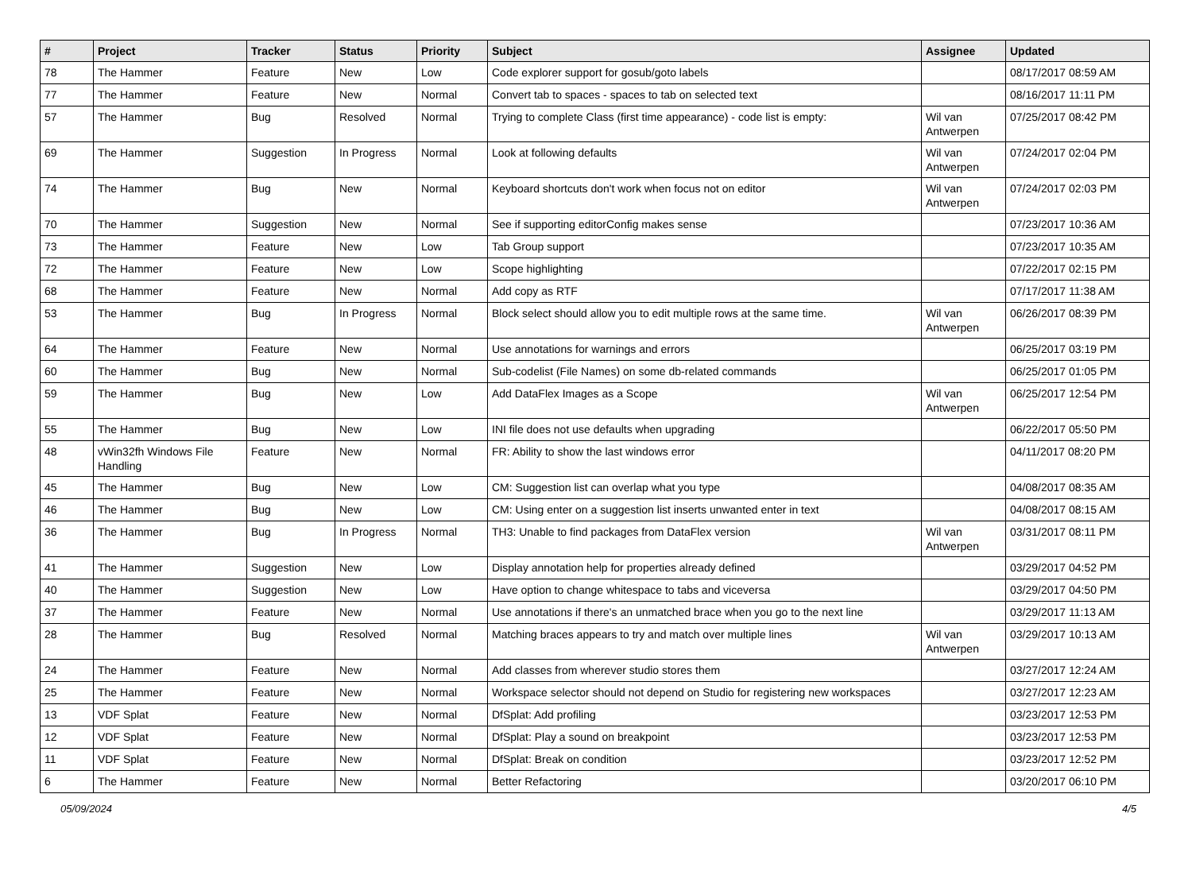| # | Project | Tracker | Status | Priority | Subject | Assignee | Updated |
| --- | --- | --- | --- | --- | --- | --- | --- |
| 78 | The Hammer | Feature | New | Low | Code explorer support for gosub/goto labels | | 08/17/2017 08:59 AM |
| 77 | The Hammer | Feature | New | Normal | Convert tab to spaces - spaces to tab on selected text | | 08/16/2017 11:11 PM |
| 57 | The Hammer | Bug | Resolved | Normal | Trying to complete Class (first time appearance) - code list is empty: | Wil van Antwerpen | 07/25/2017 08:42 PM |
| 69 | The Hammer | Suggestion | In Progress | Normal | Look at following defaults | Wil van Antwerpen | 07/24/2017 02:04 PM |
| 74 | The Hammer | Bug | New | Normal | Keyboard shortcuts don't work when focus not on editor | Wil van Antwerpen | 07/24/2017 02:03 PM |
| 70 | The Hammer | Suggestion | New | Normal | See if supporting editorConfig makes sense | | 07/23/2017 10:36 AM |
| 73 | The Hammer | Feature | New | Low | Tab Group support | | 07/23/2017 10:35 AM |
| 72 | The Hammer | Feature | New | Low | Scope highlighting | | 07/22/2017 02:15 PM |
| 68 | The Hammer | Feature | New | Normal | Add copy as RTF | | 07/17/2017 11:38 AM |
| 53 | The Hammer | Bug | In Progress | Normal | Block select should allow you to edit multiple rows at the same time. | Wil van Antwerpen | 06/26/2017 08:39 PM |
| 64 | The Hammer | Feature | New | Normal | Use annotations for warnings and errors | | 06/25/2017 03:19 PM |
| 60 | The Hammer | Bug | New | Normal | Sub-codelist (File Names) on some db-related commands | | 06/25/2017 01:05 PM |
| 59 | The Hammer | Bug | New | Low | Add DataFlex Images as a Scope | Wil van Antwerpen | 06/25/2017 12:54 PM |
| 55 | The Hammer | Bug | New | Low | INI file does not use defaults when upgrading | | 06/22/2017 05:50 PM |
| 48 | vWin32fh Windows File Handling | Feature | New | Normal | FR: Ability to show the last windows error | | 04/11/2017 08:20 PM |
| 45 | The Hammer | Bug | New | Low | CM: Suggestion list can overlap what you type | | 04/08/2017 08:35 AM |
| 46 | The Hammer | Bug | New | Low | CM: Using enter on a suggestion list inserts unwanted enter in text | | 04/08/2017 08:15 AM |
| 36 | The Hammer | Bug | In Progress | Normal | TH3: Unable to find packages from DataFlex version | Wil van Antwerpen | 03/31/2017 08:11 PM |
| 41 | The Hammer | Suggestion | New | Low | Display annotation help for properties already defined | | 03/29/2017 04:52 PM |
| 40 | The Hammer | Suggestion | New | Low | Have option to change whitespace to tabs and viceversa | | 03/29/2017 04:50 PM |
| 37 | The Hammer | Feature | New | Normal | Use annotations if there's an unmatched brace when you go to the next line | | 03/29/2017 11:13 AM |
| 28 | The Hammer | Bug | Resolved | Normal | Matching braces appears to try and match over multiple lines | Wil van Antwerpen | 03/29/2017 10:13 AM |
| 24 | The Hammer | Feature | New | Normal | Add classes from wherever studio stores them | | 03/27/2017 12:24 AM |
| 25 | The Hammer | Feature | New | Normal | Workspace selector should not depend on Studio for registering new workspaces | | 03/27/2017 12:23 AM |
| 13 | VDF Splat | Feature | New | Normal | DfSplat: Add profiling | | 03/23/2017 12:53 PM |
| 12 | VDF Splat | Feature | New | Normal | DfSplat: Play a sound on breakpoint | | 03/23/2017 12:53 PM |
| 11 | VDF Splat | Feature | New | Normal | DfSplat: Break on condition | | 03/23/2017 12:52 PM |
| 6 | The Hammer | Feature | New | Normal | Better Refactoring | | 03/20/2017 06:10 PM |
05/09/2024 4/5